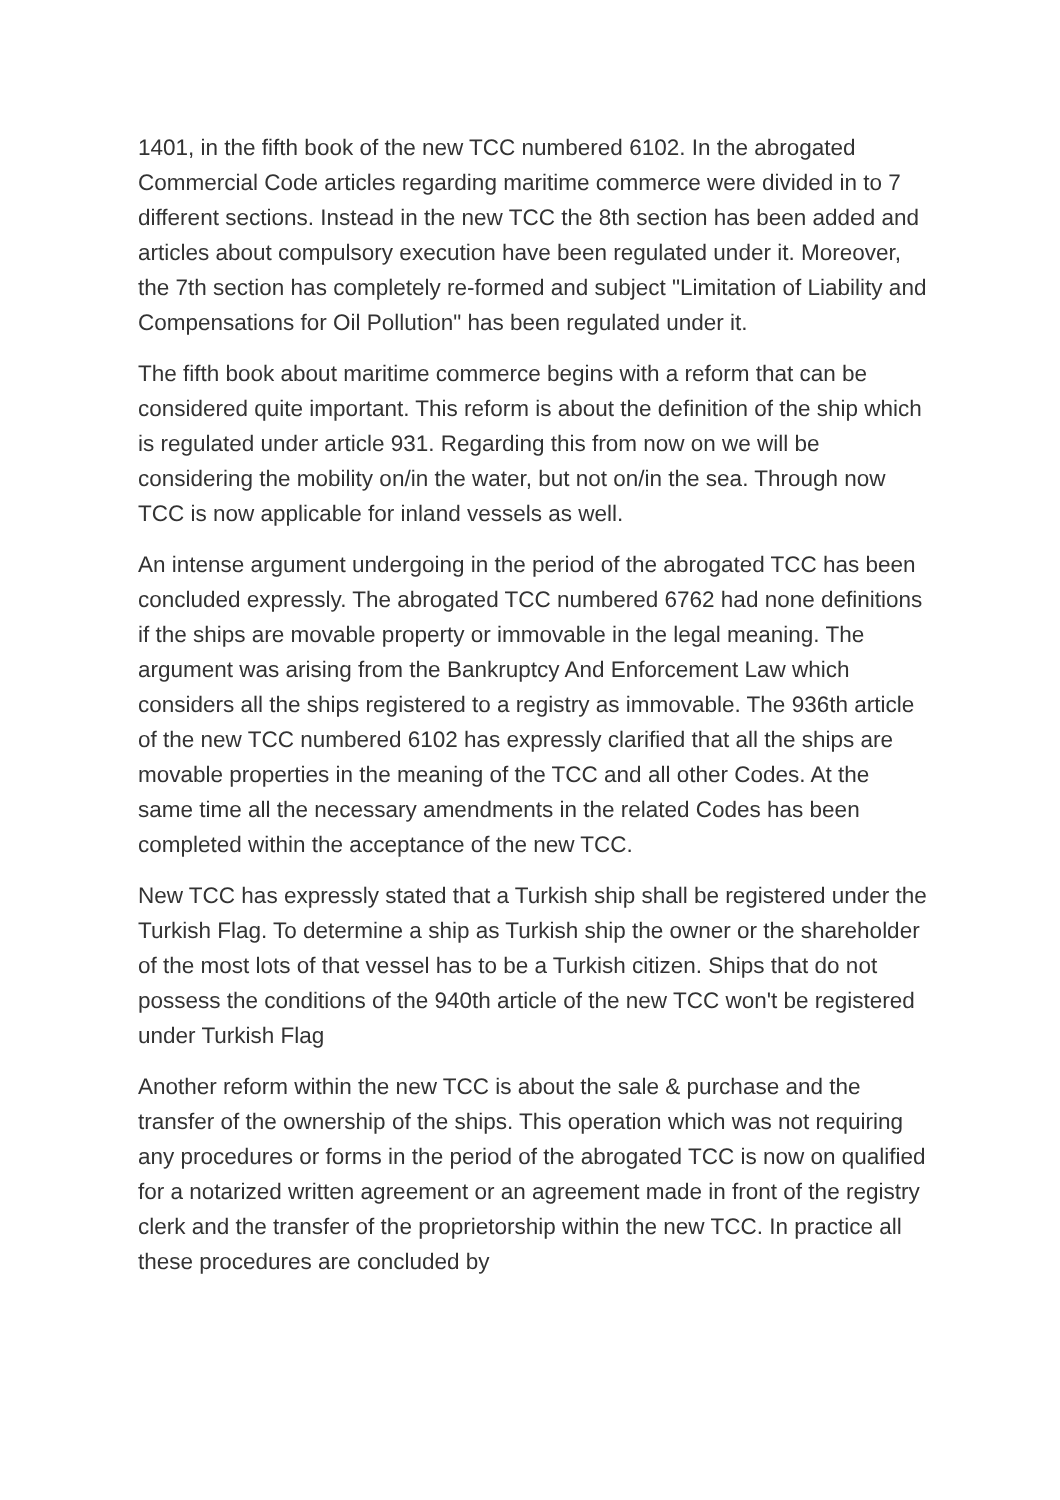1401, in the fifth book of the new TCC numbered 6102. In the abrogated Commercial Code articles regarding maritime commerce were divided in to 7 different sections. Instead in the new TCC the 8th section has been added and articles about compulsory execution have been regulated under it. Moreover, the 7th section has completely re-formed and subject "Limitation of Liability and Compensations for Oil Pollution" has been regulated under it.
The fifth book about maritime commerce begins with a reform that can be considered quite important. This reform is about the definition of the ship which is regulated under article 931. Regarding this from now on we will be considering the mobility on/in the water, but not on/in the sea. Through now TCC is now applicable for inland vessels as well.
An intense argument undergoing in the period of the abrogated TCC has been concluded expressly. The abrogated TCC numbered 6762 had none definitions if the ships are movable property or immovable in the legal meaning. The argument was arising from the Bankruptcy And Enforcement Law which considers all the ships registered to a registry as immovable. The 936th article of the new TCC numbered 6102 has expressly clarified that all the ships are movable properties in the meaning of the TCC and all other Codes. At the same time all the necessary amendments in the related Codes has been completed within the acceptance of the new TCC.
New TCC has expressly stated that a Turkish ship shall be registered under the Turkish Flag. To determine a ship as Turkish ship the owner or the shareholder of the most lots of that vessel has to be a Turkish citizen. Ships that do not possess the conditions of the 940th article of the new TCC won't be registered under Turkish Flag
Another reform within the new TCC is about the sale & purchase and the transfer of the ownership of the ships. This operation which was not requiring any procedures or forms in the period of the abrogated TCC is now on qualified for a notarized written agreement or an agreement made in front of the registry clerk and the transfer of the proprietorship within the new TCC. In practice all these procedures are concluded by